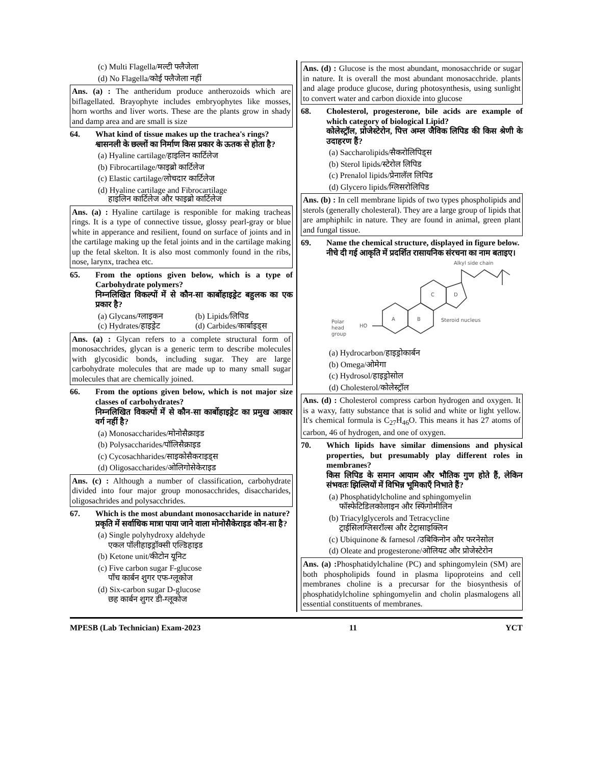(c) Multi Flagella/मल्टी फ्लैजेला
(d) No Flagella/कोई फ्लैजेला नहीं
Ans. (a) : The antheridum produce antherozoids which are biflagellated. Brayophyte includes embryophytes like mosses, horn worths and liver worts. These are the plants grow in shady and damp area and are small is size
64. What kind of tissue makes up the trachea's rings?
श्वासनली के छल्लों का निर्माण किस प्रकार के ऊतक से होता है?
(a) Hyaline cartilage/हाइलिन कार्टिलेज
(b) Fibrocartilage/फाइब्रो कार्टिलेज
(c) Elastic cartilage/लोचदार कार्टिलेज
(d) Hyaline cartilage and Fibrocartilage
हाइलिन कार्टिलेज और फाइब्रो कार्टिलेज
Ans. (a) : Hyaline cartilage is responible for making tracheas rings. It is a type of connective tissue, glossy pearl-gray or blue white in apperance and resilient, found on surface of joints and in the cartilage making up the fetal joints and in the cartilage making up the fetal skelton. It is also most commonly found in the ribs, nose, larynx, trachea etc.
65. From the options given below, which is a type of Carbohydrate polymers?
निम्नलिखित विकल्पों में से कौन-सा कार्बोहाइड्रेट बहुलक का एक प्रकार है?
(a) Glycans/ग्लाइकन (b) Lipids/लिपिड
(c) Hydrates/हाइड्रेट (d) Carbides/कार्बाइड्स
Ans. (a) : Glycan refers to a complete structural form of monosacchrides, glycan is a generic term to describe molecules with glycosidic bonds, including sugar. They are large carbohydrate molecules that are made up to many small sugar molecules that are chemically joined.
66. From the options given below, which is not major size classes of carbohydrates?
निम्नलिखित विकल्पों में से कौन-सा कार्बोहाइड्रेट का प्रमुख आकार वर्ग नहीं है?
(a) Monosaccharides/मोनोसैक्राइड
(b) Polysaccharides/पॉलिसैक्राइड
(c) Cycosachharides/साइकोसैकराइड्स
(d) Oligosaccharides/ओलिगोसेकेराइड
Ans. (c) : Although a number of classification, carbohydrate divided into four major group monosacchrides, disaccharides, oligosachrides and polysacchrides.
67. Which is the most abundant monosaccharide in nature?
प्रकृति में सर्वाधिक मात्रा पाया जाने वाला मोनोसैकेराइड कौन-सा है?
(a) Single polyhydroxy aldehyde
एकल पॉलीहाइड्रॉक्सी एल्डिहाइड
(b) Ketone unit/कीटोन यूनिट
(c) Five carbon sugar F-glucose
पाँच कार्बन शुगर एफ-ग्लूकोज
(d) Six-carbon sugar D-glucose
छह कार्बन शुगर डी-ग्लूकोज
Ans. (d) : Glucose is the most abundant, monosacchride or sugar in nature. It is overall the most abundant monosacchride. plants and alage produce glucose, during photosynthesis, using sunlight to convert water and carbon dioxide into glucose
68. Cholesterol, progesterone, bile acids are example of which category of biological Lipid?
कोलेस्ट्रॉल, प्रोजेस्टेरोन, पित्त अम्ल जैविक लिपिड की किस श्रेणी के उदाहरण हैं?
(a) Saccharolipids/सैकरोलिपिड्स
(b) Sterol lipids/स्टेरोल लिपिड
(c) Prenalol lipids/प्रेनालॅल लिपिड
(d) Glycero lipids/ग्लिसरोलिपिड
Ans. (b) : In cell membrane lipids of two types phospholipids and sterols (generally cholesteral). They are a large group of lipids that are amphiphilc in nature. They are found in animal, green plant and fungal tissue.
69. Name the chemical structure, displayed in figure below.
नीचे दी गई आकृति में प्रदर्शित रासायनिक संरचना का नाम बताइए।
Alkyl side chain
Polar
head
group
HO
Steroid nucleus
A
B
C
D
(a) Hydrocarbon/हाइड्रोकार्बन
(b) Omega/ओमेगा
(c) Hydrosol/हाइड्रोसोल
(d) Cholesterol/कोलेस्ट्रॉल
Ans. (d) : Cholesterol compress carbon hydrogen and oxygen. It is a waxy, fatty substance that is solid and white or light yellow. It's chemical formula is C<sub>27</sub>H<sub>46</sub>O. This means it has 27 atoms of carbon, 46 of hydrogen, and one of oxygen.
70. Which lipids have similar dimensions and physical properties, but presumably play different roles in membranes?
किस लिपिड के समान आयाम और भौतिक गुण होते हैं, लेकिन संभवतः झिल्लियों में विभिन्न भूमिकाएँ निभाते हैं?
(a) Phosphatidylcholine and sphingomyelin
फॉस्फेटिडिलकोलाइन और स्फिंगोमीलिन
(b) Triacylglycerols and Tetracycline
ट्राईसिलग्लिसरॉल्स और टेट्रासाइक्लिन
(c) Ubiquinone & farnesol /उबिकिनोन और फरनेसोल
(d) Oleate and progesterone/ओलियट और प्रोजेस्टेरोन
Ans. (a) : Phosphatidylchaline (PC) and sphingomylein (SM) are both phospholipids found in plasma lipoproteins and cell membranes choline is a precursar for the biosynthesis of phosphatidylcholine sphingomyelin and cholin plasmalogens all essential constituents of membranes.
MPESB (Lab Technician) Exam-2023 11 YCT